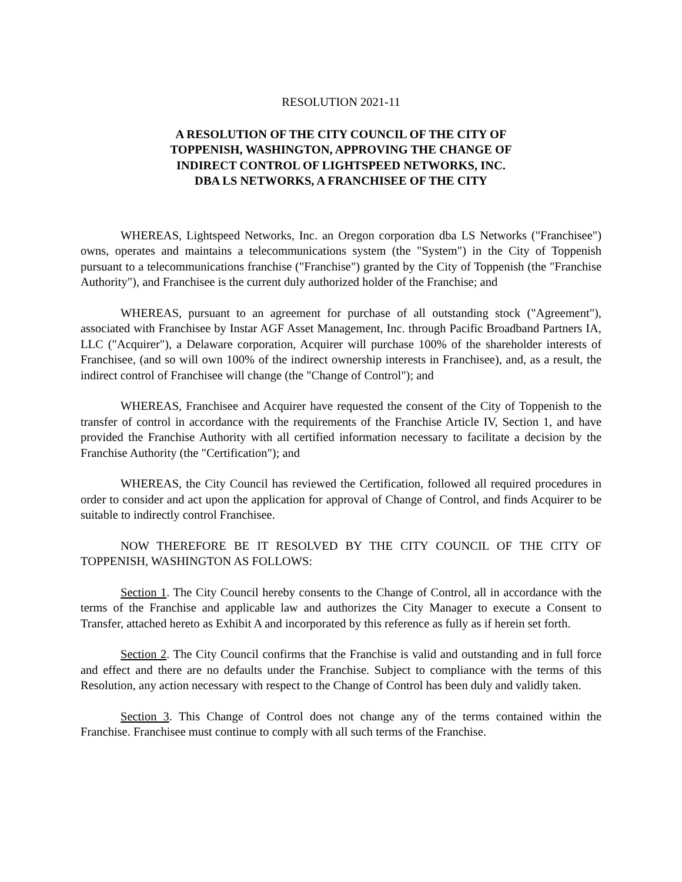RESOLUTION 2021-11
A RESOLUTION OF THE CITY COUNCIL OF THE CITY OF
TOPPENISH, WASHINGTON, APPROVING THE CHANGE OF
INDIRECT CONTROL OF LIGHTSPEED NETWORKS, INC.
DBA LS NETWORKS, A FRANCHISEE OF THE CITY
WHEREAS, Lightspeed Networks, Inc. an Oregon corporation dba LS Networks ("Franchisee") owns, operates and maintains a telecommunications system (the "System") in the City of Toppenish pursuant to a telecommunications franchise ("Franchise") granted by the City of Toppenish (the "Franchise Authority"), and Franchisee is the current duly authorized holder of the Franchise; and
WHEREAS, pursuant to an agreement for purchase of all outstanding stock ("Agreement"), associated with Franchisee by Instar AGF Asset Management, Inc. through Pacific Broadband Partners IA, LLC ("Acquirer"), a Delaware corporation, Acquirer will purchase 100% of the shareholder interests of Franchisee, (and so will own 100% of the indirect ownership interests in Franchisee), and, as a result, the indirect control of Franchisee will change (the "Change of Control"); and
WHEREAS, Franchisee and Acquirer have requested the consent of the City of Toppenish to the transfer of control in accordance with the requirements of the Franchise Article IV, Section 1, and have provided the Franchise Authority with all certified information necessary to facilitate a decision by the Franchise Authority (the "Certification"); and
WHEREAS, the City Council has reviewed the Certification, followed all required procedures in order to consider and act upon the application for approval of Change of Control, and finds Acquirer to be suitable to indirectly control Franchisee.
NOW THEREFORE BE IT RESOLVED BY THE CITY COUNCIL OF THE CITY OF TOPPENISH, WASHINGTON AS FOLLOWS:
Section 1. The City Council hereby consents to the Change of Control, all in accordance with the terms of the Franchise and applicable law and authorizes the City Manager to execute a Consent to Transfer, attached hereto as Exhibit A and incorporated by this reference as fully as if herein set forth.
Section 2. The City Council confirms that the Franchise is valid and outstanding and in full force and effect and there are no defaults under the Franchise. Subject to compliance with the terms of this Resolution, any action necessary with respect to the Change of Control has been duly and validly taken.
Section 3. This Change of Control does not change any of the terms contained within the Franchise. Franchisee must continue to comply with all such terms of the Franchise.